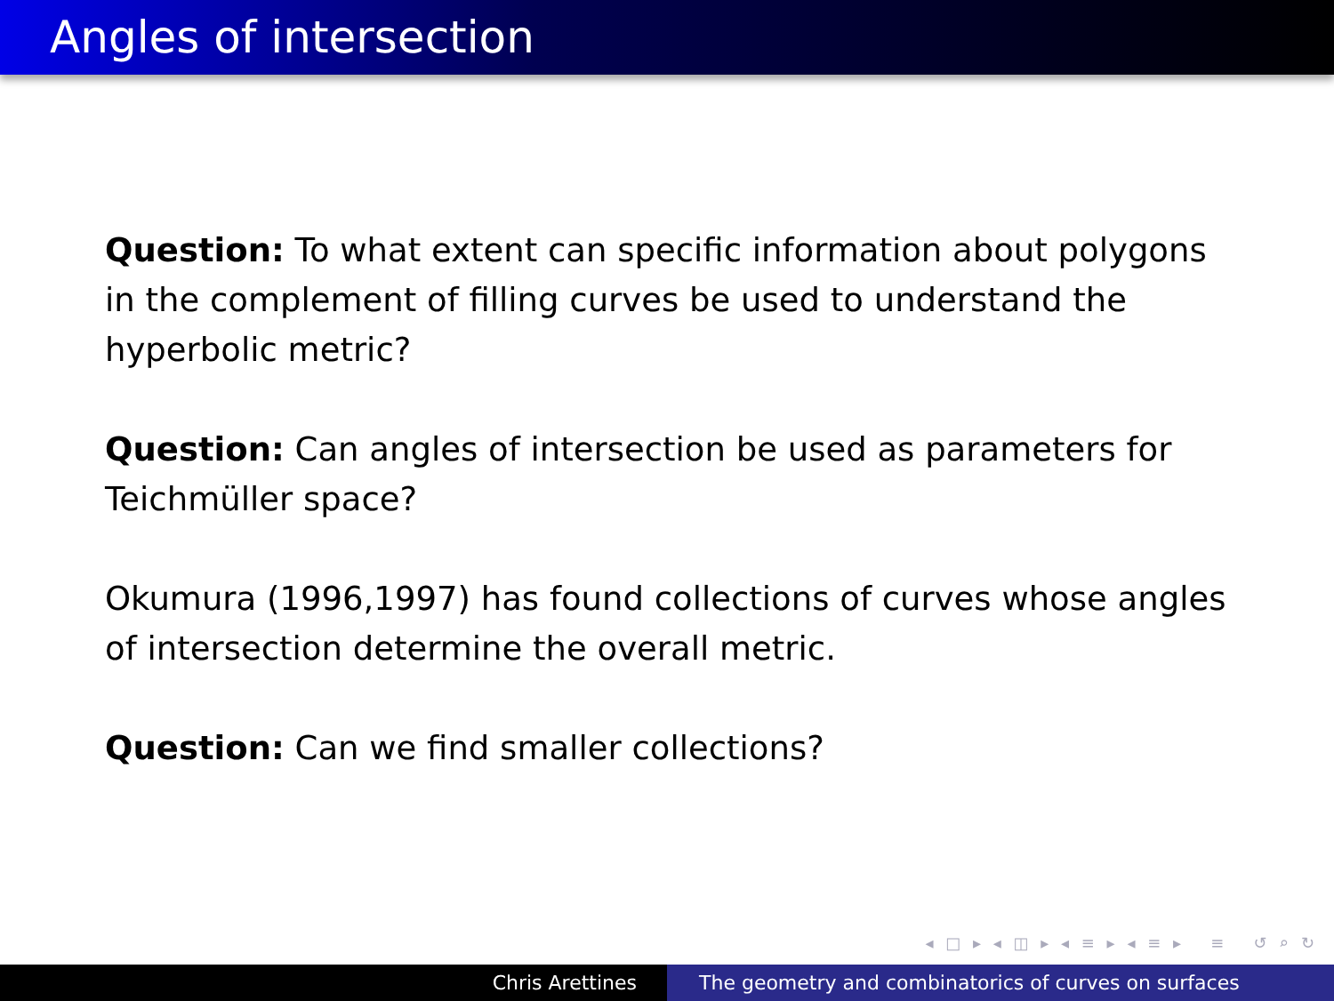Angles of intersection
Question: To what extent can specific information about polygons in the complement of filling curves be used to understand the hyperbolic metric?
Question: Can angles of intersection be used as parameters for Teichmüller space?
Okumura (1996,1997) has found collections of curves whose angles of intersection determine the overall metric.
Question: Can we find smaller collections?
◂ □ ▸ ◂ ◫ ▸ ◂ ≡ ▸ ◂ ≡ ▸ ≡ ↺ ⌕ ↻
Chris Arettines The geometry and combinatorics of curves on surfaces